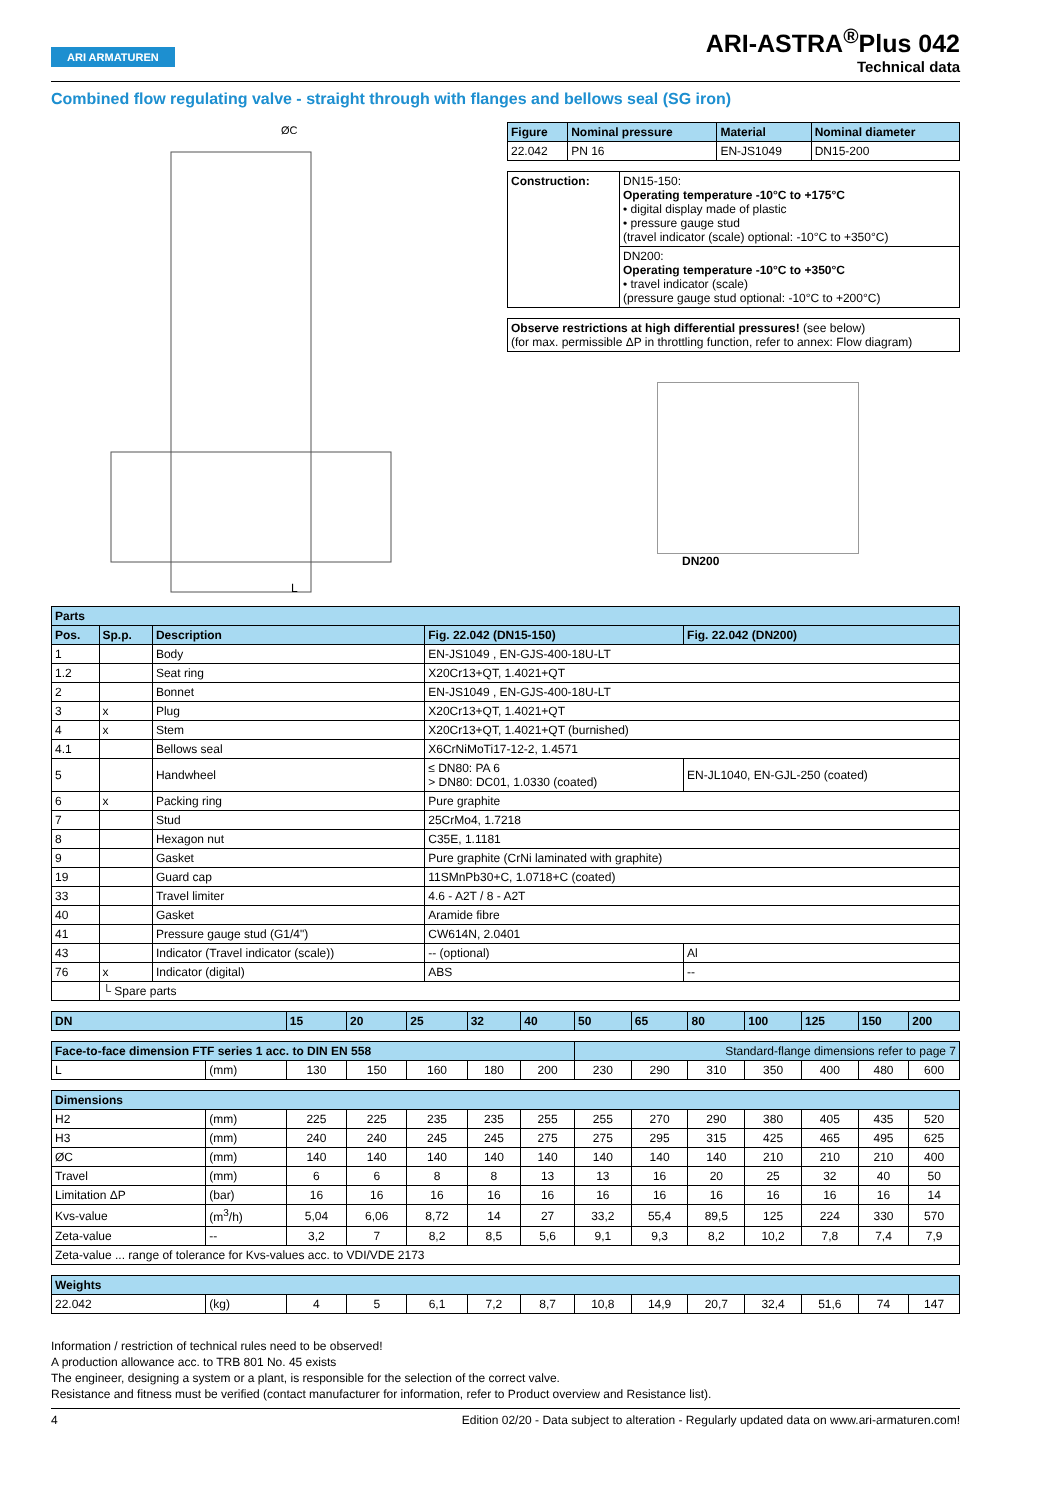ARI ARMATUREN
ARI-ASTRA<sup>®</sup>Plus 042
Technical data
Combined flow regulating valve - straight through with flanges and bellows seal (SG iron)
L
ØC
| Figure | Nominal pressure | Material | Nominal diameter |
| --- | --- | --- | --- |
| 22.042 | PN 16 | EN-JS1049 | DN15-200 |
| Construction: | DN15-150: Operating temperature -10°C to +175°C • digital display made of plastic • pressure gauge stud (travel indicator (scale) optional: -10°C to +350°C) |
| | DN200: Operating temperature -10°C to +350°C • travel indicator (scale) (pressure gauge stud optional: -10°C to +200°C) |
| Observe restrictions at high differential pressures! (see below) (for max. permissible ΔP in throttling function, refer to annex: Flow diagram) |
DN200
| Parts | | | | |
| --- | --- | --- | --- | --- |
| Pos. | Sp.p. | Description | Fig. 22.042 (DN15-150) | Fig. 22.042 (DN200) |
| 1 | | Body | EN-JS1049 , EN-GJS-400-18U-LT | |
| 1.2 | | Seat ring | X20Cr13+QT, 1.4021+QT | |
| 2 | | Bonnet | EN-JS1049 , EN-GJS-400-18U-LT | |
| 3 | x | Plug | X20Cr13+QT, 1.4021+QT | |
| 4 | x | Stem | X20Cr13+QT, 1.4021+QT (burnished) | |
| 4.1 | | Bellows seal | X6CrNiMoTi17-12-2, 1.4571 | |
| 5 | | Handwheel | ≤ DN80: PA 6 > DN80: DC01, 1.0330 (coated) | EN-JL1040, EN-GJL-250 (coated) |
| 6 | x | Packing ring | Pure graphite | |
| 7 | | Stud | 25CrMo4, 1.7218 | |
| 8 | | Hexagon nut | C35E, 1.1181 | |
| 9 | | Gasket | Pure graphite (CrNi laminated with graphite) | |
| 19 | | Guard cap | 11SMnPb30+C, 1.0718+C (coated) | |
| 33 | | Travel limiter | 4.6 - A2T / 8 - A2T | |
| 40 | | Gasket | Aramide fibre | |
| 41 | | Pressure gauge stud (G1/4") | CW614N, 2.0401 | |
| 43 | | Indicator (Travel indicator (scale)) | -- (optional) | Al |
| 76 | x | Indicator (digital) | ABS | -- |
| | └ Spare parts | | | |
| DN | | 15 | 20 | 25 | 32 | 40 | 50 | 65 | 80 | 100 | 125 | 150 | 200 |
| --- | --- | --- | --- | --- | --- | --- | --- | --- | --- | --- | --- | --- | --- |
| Face-to-face dimension FTF series 1 acc. to DIN EN 558 | | | | | | | Standard-flange dimensions refer to page 7 | | | | | | |
| L | (mm) | 130 | 150 | 160 | 180 | 200 | 230 | 290 | 310 | 350 | 400 | 480 | 600 |
| Dimensions | | | | | | | | | | | | | |
| H2 | (mm) | 225 | 225 | 235 | 235 | 255 | 255 | 270 | 290 | 380 | 405 | 435 | 520 |
| H3 | (mm) | 240 | 240 | 245 | 245 | 275 | 275 | 295 | 315 | 425 | 465 | 495 | 625 |
| ØC | (mm) | 140 | 140 | 140 | 140 | 140 | 140 | 140 | 140 | 210 | 210 | 210 | 400 |
| Travel | (mm) | 6 | 6 | 8 | 8 | 13 | 13 | 16 | 20 | 25 | 32 | 40 | 50 |
| Limitation ΔP | (bar) | 16 | 16 | 16 | 16 | 16 | 16 | 16 | 16 | 16 | 16 | 16 | 14 |
| Kvs-value | (m<sup>3</sup>/h) | 5,04 | 6,06 | 8,72 | 14 | 27 | 33,2 | 55,4 | 89,5 | 125 | 224 | 330 | 570 |
| Zeta-value | -- | 3,2 | 7 | 8,2 | 8,5 | 5,6 | 9,1 | 9,3 | 8,2 | 10,2 | 7,8 | 7,4 | 7,9 |
| Zeta-value ... range of tolerance for Kvs-values acc. to VDI/VDE 2173 | | | | | | | | | | | | | |
| Weights | | | | | | | | | | | | | |
| 22.042 | (kg) | 4 | 5 | 6,1 | 7,2 | 8,7 | 10,8 | 14,9 | 20,7 | 32,4 | 51,6 | 74 | 147 |
Information / restriction of technical rules need to be observed!
A production allowance acc. to TRB 801 No. 45 exists
The engineer, designing a system or a plant, is responsible for the selection of the correct valve.
Resistance and fitness must be verified (contact manufacturer for information, refer to Product overview and Resistance list).
4 Edition 02/20 - Data subject to alteration - Regularly updated data on www.ari-armaturen.com!